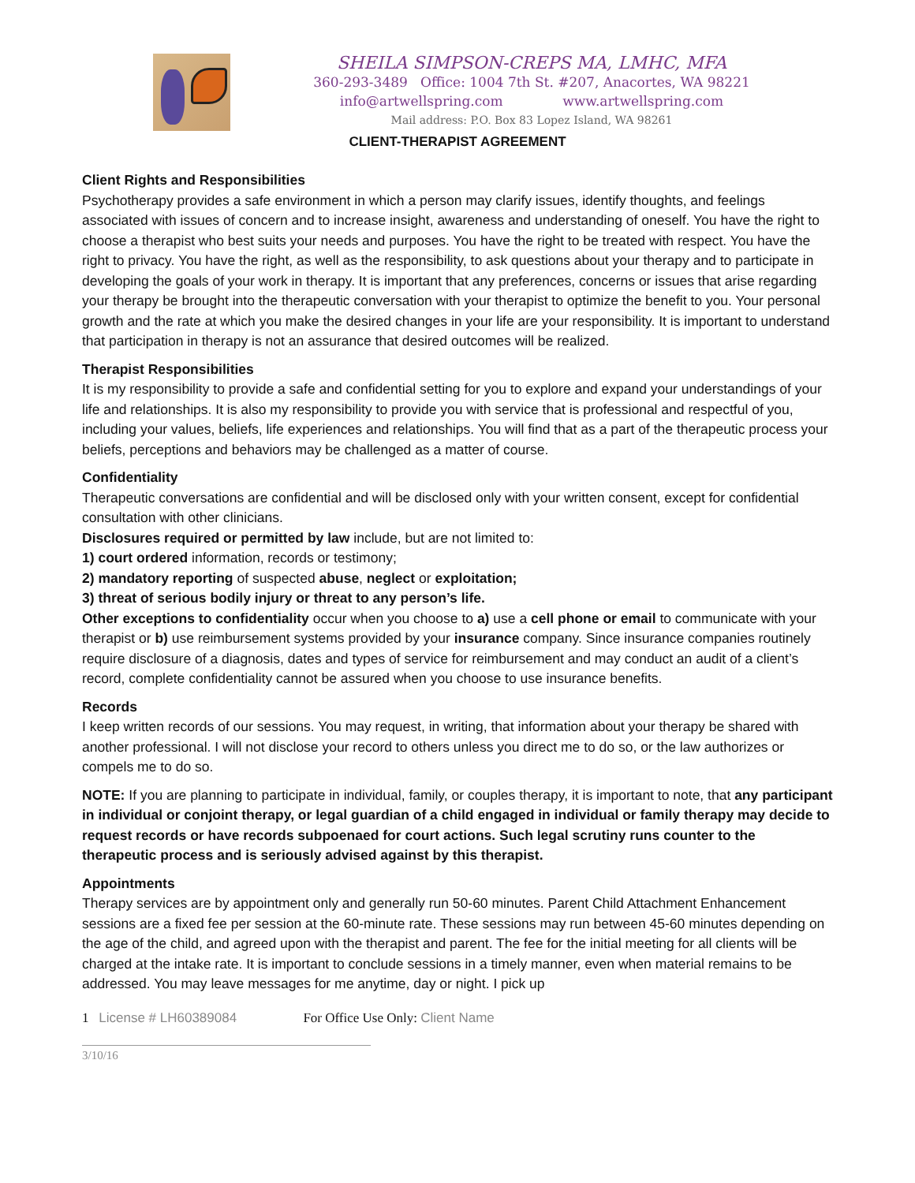SHEILA SIMPSON-CREPS MA, LMHC, MFA
360-293-3489 Office: 1004 7th St. #207, Anacortes, WA 98221
info@artwellspring.com www.artwellspring.com
Mail address: P.O. Box 83 Lopez Island, WA 98261
CLIENT-THERAPIST AGREEMENT
Client Rights and Responsibilities
Psychotherapy provides a safe environment in which a person may clarify issues, identify thoughts, and feelings associated with issues of concern and to increase insight, awareness and understanding of oneself. You have the right to choose a therapist who best suits your needs and purposes. You have the right to be treated with respect. You have the right to privacy. You have the right, as well as the responsibility, to ask questions about your therapy and to participate in developing the goals of your work in therapy. It is important that any preferences, concerns or issues that arise regarding your therapy be brought into the therapeutic conversation with your therapist to optimize the benefit to you. Your personal growth and the rate at which you make the desired changes in your life are your responsibility. It is important to understand that participation in therapy is not an assurance that desired outcomes will be realized.
Therapist Responsibilities
It is my responsibility to provide a safe and confidential setting for you to explore and expand your understandings of your life and relationships. It is also my responsibility to provide you with service that is professional and respectful of you, including your values, beliefs, life experiences and relationships. You will find that as a part of the therapeutic process your beliefs, perceptions and behaviors may be challenged as a matter of course.
Confidentiality
Therapeutic conversations are confidential and will be disclosed only with your written consent, except for confidential consultation with other clinicians.
Disclosures required or permitted by law include, but are not limited to:
1) court ordered information, records or testimony;
2) mandatory reporting of suspected abuse, neglect or exploitation;
3) threat of serious bodily injury or threat to any person’s life.
Other exceptions to confidentiality occur when you choose to a) use a cell phone or email to communicate with your therapist or b) use reimbursement systems provided by your insurance company. Since insurance companies routinely require disclosure of a diagnosis, dates and types of service for reimbursement and may conduct an audit of a client’s record, complete confidentiality cannot be assured when you choose to use insurance benefits.
Records
I keep written records of our sessions. You may request, in writing, that information about your therapy be shared with another professional. I will not disclose your record to others unless you direct me to do so, or the law authorizes or compels me to do so.
NOTE: If you are planning to participate in individual, family, or couples therapy, it is important to note, that any participant in individual or conjoint therapy, or legal guardian of a child engaged in individual or family therapy may decide to request records or have records subpoenaed for court actions. Such legal scrutiny runs counter to the therapeutic process and is seriously advised against by this therapist.
Appointments
Therapy services are by appointment only and generally run 50-60 minutes. Parent Child Attachment Enhancement sessions are a fixed fee per session at the 60-minute rate. These sessions may run between 45-60 minutes depending on the age of the child, and agreed upon with the therapist and parent. The fee for the initial meeting for all clients will be charged at the intake rate. It is important to conclude sessions in a timely manner, even when material remains to be addressed. You may leave messages for me anytime, day or night. I pick up
1 License # LH60389084 For Office Use Only: Client Name
3/10/16